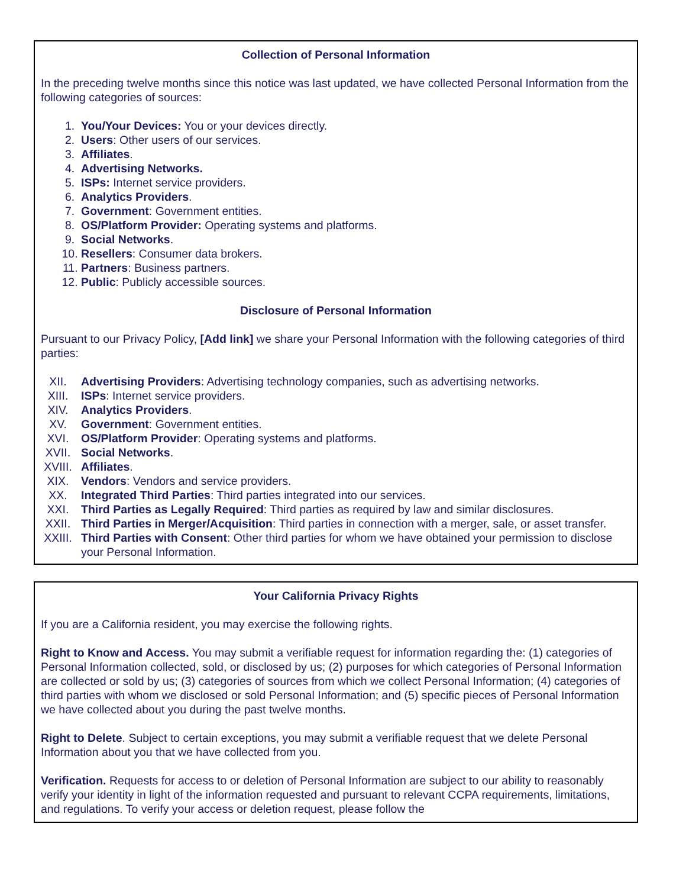Collection of Personal Information
In the preceding twelve months since this notice was last updated, we have collected Personal Information from the following categories of sources:
1. You/Your Devices: You or your devices directly.
2. Users: Other users of our services.
3. Affiliates.
4. Advertising Networks.
5. ISPs: Internet service providers.
6. Analytics Providers.
7. Government: Government entities.
8. OS/Platform Provider: Operating systems and platforms.
9. Social Networks.
10. Resellers: Consumer data brokers.
11. Partners: Business partners.
12. Public: Publicly accessible sources.
Disclosure of Personal Information
Pursuant to our Privacy Policy, [Add link] we share your Personal Information with the following categories of third parties:
XII. Advertising Providers: Advertising technology companies, such as advertising networks.
XIII. ISPs: Internet service providers.
XIV. Analytics Providers.
XV. Government: Government entities.
XVI. OS/Platform Provider: Operating systems and platforms.
XVII. Social Networks.
XVIII. Affiliates.
XIX. Vendors: Vendors and service providers.
XX. Integrated Third Parties: Third parties integrated into our services.
XXI. Third Parties as Legally Required: Third parties as required by law and similar disclosures.
XXII. Third Parties in Merger/Acquisition: Third parties in connection with a merger, sale, or asset transfer.
XXIII. Third Parties with Consent: Other third parties for whom we have obtained your permission to disclose your Personal Information.
Your California Privacy Rights
If you are a California resident, you may exercise the following rights.
Right to Know and Access. You may submit a verifiable request for information regarding the: (1) categories of Personal Information collected, sold, or disclosed by us; (2) purposes for which categories of Personal Information are collected or sold by us; (3) categories of sources from which we collect Personal Information; (4) categories of third parties with whom we disclosed or sold Personal Information; and (5) specific pieces of Personal Information we have collected about you during the past twelve months.
Right to Delete. Subject to certain exceptions, you may submit a verifiable request that we delete Personal Information about you that we have collected from you.
Verification. Requests for access to or deletion of Personal Information are subject to our ability to reasonably verify your identity in light of the information requested and pursuant to relevant CCPA requirements, limitations, and regulations. To verify your access or deletion request, please follow the